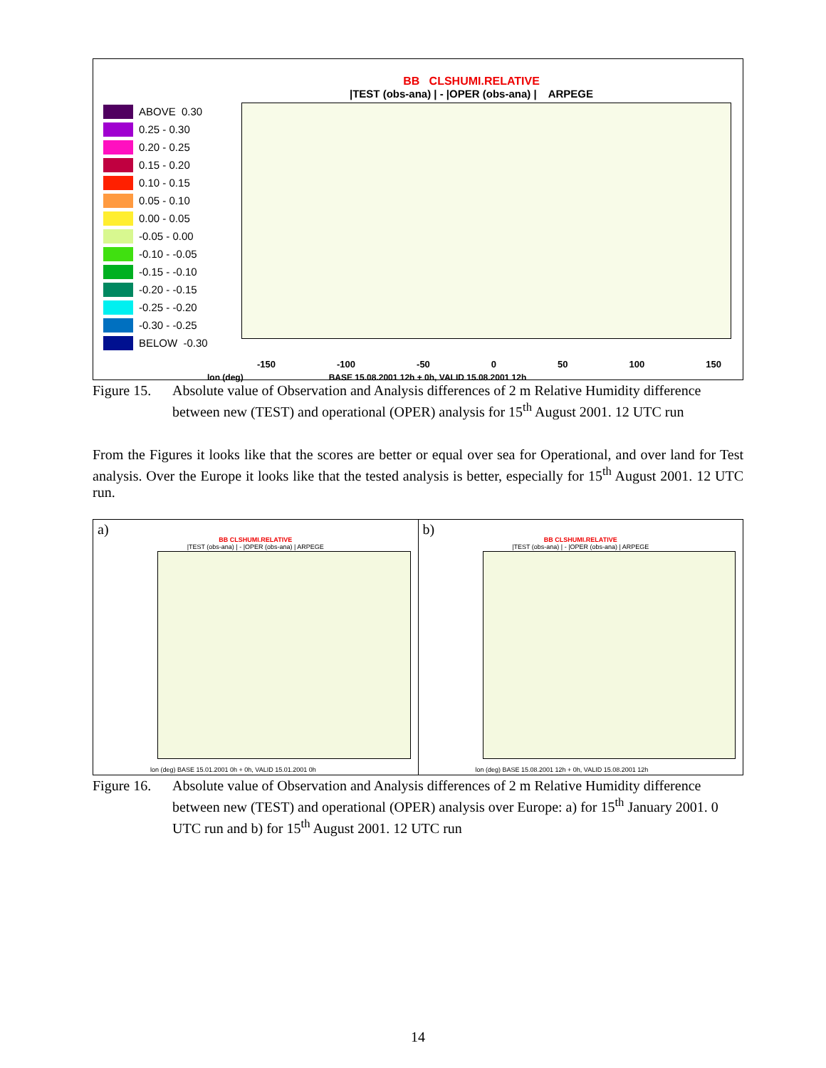BB CLSHUMI.RELATIVE
|TEST (obs-ana) | - |OPER (obs-ana) | ARPEGE
ABOVE 0.30
0.25 - 0.30
0.20 - 0.25
0.15 - 0.20
0.10 - 0.15
0.05 - 0.10
0.00 - 0.05
-0.05 - 0.00
-0.10 - -0.05
-0.15 - -0.10
-0.20 - -0.15
-0.25 - -0.20
-0.30 - -0.25
BELOW -0.30
-150 -100 -50 0 50 100 150
lon (deg) BASE 15.08.2001 12h + 0h, VALID 15.08.2001 12h
Figure 15.
Absolute value of Observation and Analysis differences of 2 m Relative Humidity difference between new (TEST) and operational (OPER) analysis for 15<sup>th</sup> August 2001. 12 UTC run
From the Figures it looks like that the scores are better or equal over sea for Operational, and over land for Test analysis. Over the Europe it looks like that the tested analysis is better, especially for 15<sup>th</sup> August 2001. 12 UTC run.
a)
BB CLSHUMI.RELATIVE
|TEST (obs-ana) | - |OPER (obs-ana) | ARPEGE
lon (deg) BASE 15.01.2001 0h + 0h, VALID 15.01.2001 0h
b)
BB CLSHUMI.RELATIVE
|TEST (obs-ana) | - |OPER (obs-ana) | ARPEGE
lon (deg) BASE 15.08.2001 12h + 0h, VALID 15.08.2001 12h
Figure 16.
Absolute value of Observation and Analysis differences of 2 m Relative Humidity difference between new (TEST) and operational (OPER) analysis over Europe: a) for 15<sup>th</sup> January 2001. 0 UTC run and b) for 15<sup>th</sup> August 2001. 12 UTC run
14